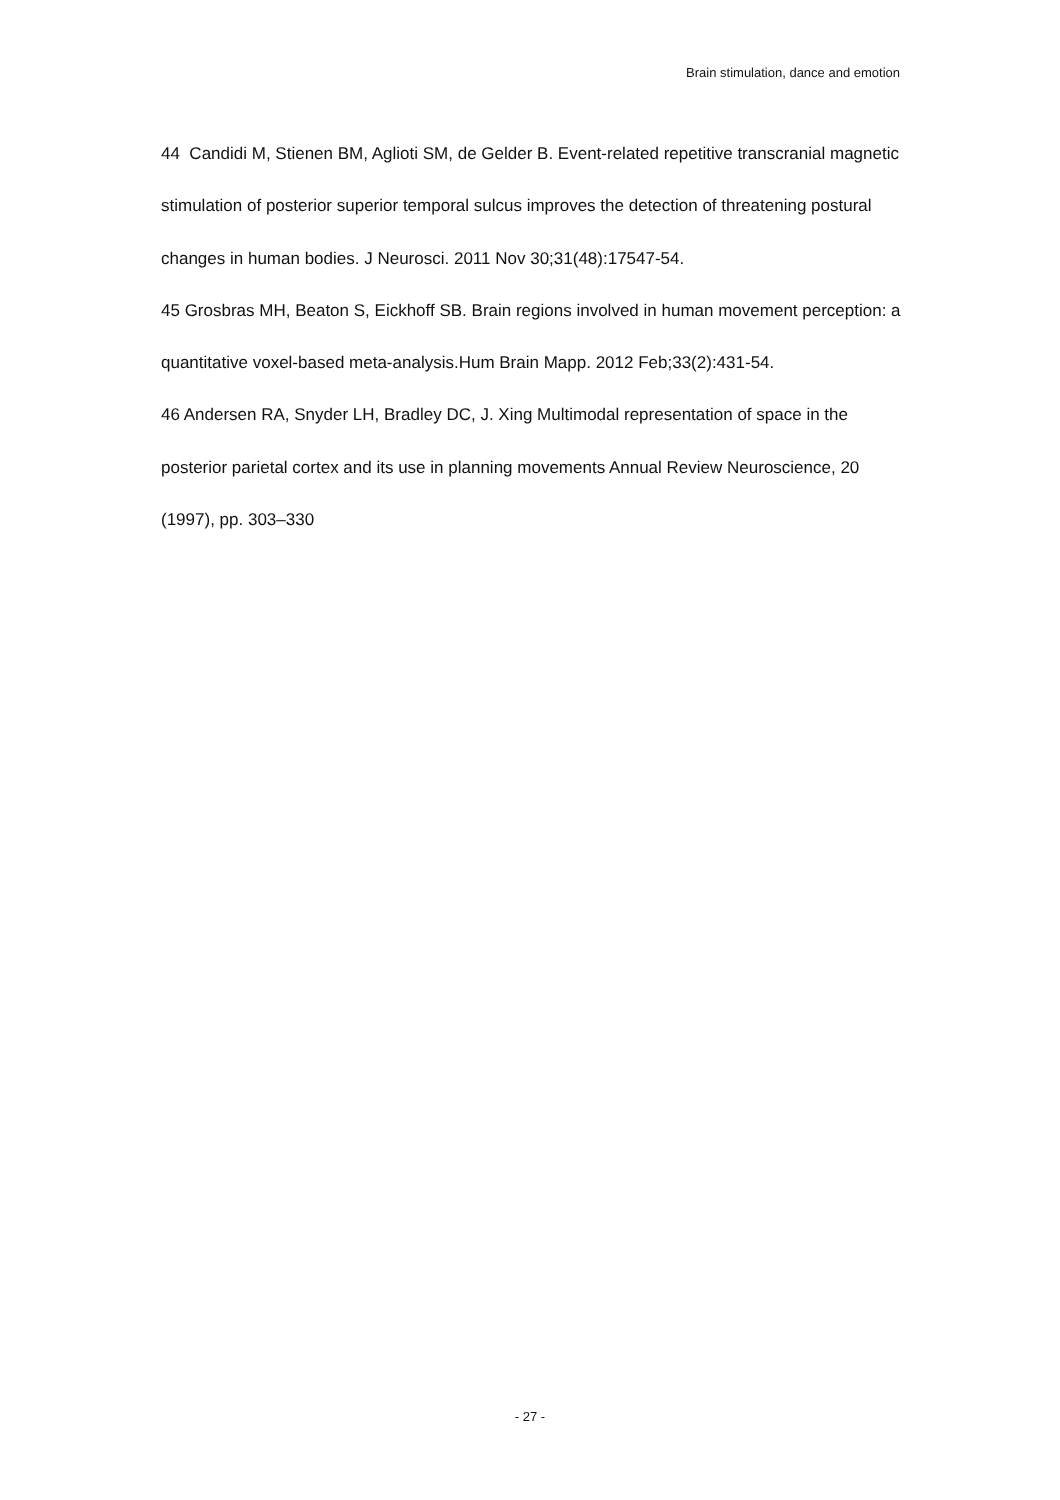Brain stimulation, dance and emotion
44 Candidi M, Stienen BM, Aglioti SM, de Gelder B. Event-related repetitive transcranial magnetic stimulation of posterior superior temporal sulcus improves the detection of threatening postural changes in human bodies. J Neurosci. 2011 Nov 30;31(48):17547-54.
45 Grosbras MH, Beaton S, Eickhoff SB. Brain regions involved in human movement perception: a quantitative voxel-based meta-analysis.Hum Brain Mapp. 2012 Feb;33(2):431-54.
46 Andersen RA, Snyder LH, Bradley DC, J. Xing Multimodal representation of space in the posterior parietal cortex and its use in planning movements Annual Review Neuroscience, 20 (1997), pp. 303–330
- 27 -